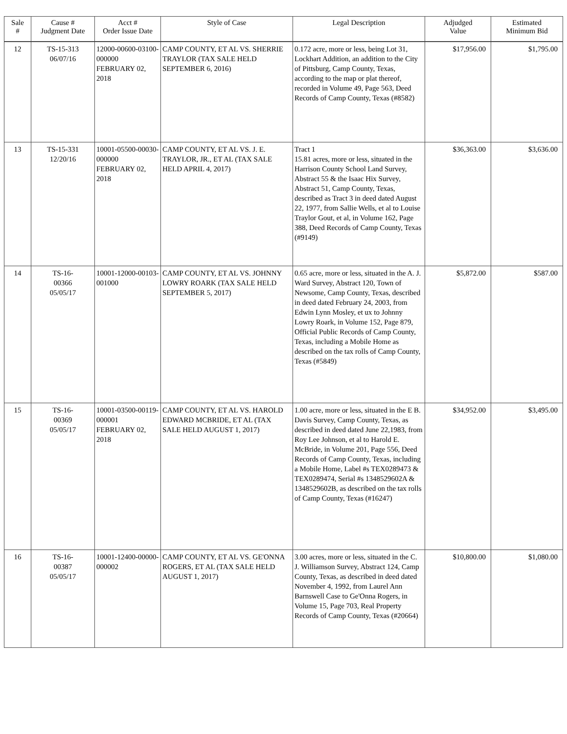| Sale # | Cause # Judgment Date | Acct # Order Issue Date | Style of Case | Legal Description | Adjudged Value | Estimated Minimum Bid |
| --- | --- | --- | --- | --- | --- | --- |
| 12 | TS-15-313 06/07/16 | 12000-00600-03100-000000 FEBRUARY 02, 2018 | CAMP COUNTY, ET AL VS. SHERRIE TRAYLOR (TAX SALE HELD SEPTEMBER 6, 2016) | 0.172 acre, more or less, being Lot 31, Lockhart Addition, an addition to the City of Pittsburg, Camp County, Texas, according to the map or plat thereof, recorded in Volume 49, Page 563, Deed Records of Camp County, Texas (#8582) | $17,956.00 | $1,795.00 |
| 13 | TS-15-331 12/20/16 | 10001-05500-00030-000000 FEBRUARY 02, 2018 | CAMP COUNTY, ET AL VS. J. E. TRAYLOR, JR., ET AL (TAX SALE HELD APRIL 4, 2017) | Tract 1 15.81 acres, more or less, situated in the Harrison County School Land Survey, Abstract 55 & the Isaac Hix Survey, Abstract 51, Camp County, Texas, described as Tract 3 in deed dated August 22, 1977, from Sallie Wells, et al to Louise Traylor Gout, et al, in Volume 162, Page 388, Deed Records of Camp County, Texas (#9149) | $36,363.00 | $3,636.00 |
| 14 | TS-16- 00366 05/05/17 | 10001-12000-00103-001000 | CAMP COUNTY, ET AL VS. JOHNNY LOWRY ROARK (TAX SALE HELD SEPTEMBER 5, 2017) | 0.65 acre, more or less, situated in the A. J. Ward Survey, Abstract 120, Town of Newsome, Camp County, Texas, described in deed dated February 24, 2003, from Edwin Lynn Mosley, et ux to Johnny Lowry Roark, in Volume 152, Page 879, Official Public Records of Camp County, Texas, including a Mobile Home as described on the tax rolls of Camp County, Texas (#5849) | $5,872.00 | $587.00 |
| 15 | TS-16- 00369 05/05/17 | 10001-03500-00119-000001 FEBRUARY 02, 2018 | CAMP COUNTY, ET AL VS. HAROLD EDWARD MCBRIDE, ET AL (TAX SALE HELD AUGUST 1, 2017) | 1.00 acre, more or less, situated in the E B. Davis Survey, Camp County, Texas, as described in deed dated June 22,1983, from Roy Lee Johnson, et al to Harold E. McBride, in Volume 201, Page 556, Deed Records of Camp County, Texas, including a Mobile Home, Label #s TEX0289473 & TEX0289474, Serial #s 1348529602A & 1348529602B, as described on the tax rolls of Camp County, Texas (#16247) | $34,952.00 | $3,495.00 |
| 16 | TS-16- 00387 05/05/17 | 10001-12400-00000-000002 | CAMP COUNTY, ET AL VS. GE'ONNA ROGERS, ET AL (TAX SALE HELD AUGUST 1, 2017) | 3.00 acres, more or less, situated in the C. J. Williamson Survey, Abstract 124, Camp County, Texas, as described in deed dated November 4, 1992, from Laurel Ann Barnswell Case to Ge'Onna Rogers, in Volume 15, Page 703, Real Property Records of Camp County, Texas (#20664) | $10,800.00 | $1,080.00 |